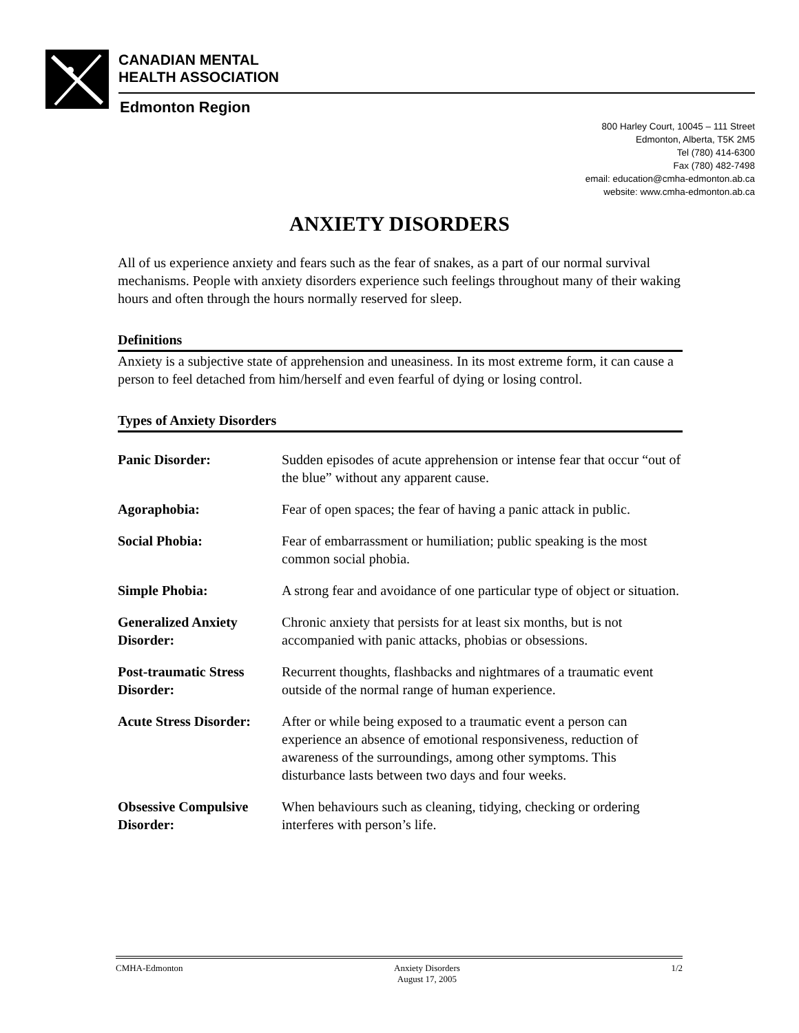CANADIAN MENTAL
HEALTH ASSOCIATION
Edmonton Region
800 Harley Court, 10045 – 111 Street
Edmonton, Alberta, T5K 2M5
Tel (780) 414-6300
Fax (780) 482-7498
email: education@cmha-edmonton.ab.ca
website: www.cmha-edmonton.ab.ca
ANXIETY DISORDERS
All of us experience anxiety and fears such as the fear of snakes, as a part of our normal survival mechanisms. People with anxiety disorders experience such feelings throughout many of their waking hours and often through the hours normally reserved for sleep.
Definitions
Anxiety is a subjective state of apprehension and uneasiness. In its most extreme form, it can cause a person to feel detached from him/herself and even fearful of dying or losing control.
Types of Anxiety Disorders
| Panic Disorder: | Sudden episodes of acute apprehension or intense fear that occur “out of the blue” without any apparent cause. |
| Agoraphobia: | Fear of open spaces; the fear of having a panic attack in public. |
| Social Phobia: | Fear of embarrassment or humiliation; public speaking is the most common social phobia. |
| Simple Phobia: | A strong fear and avoidance of one particular type of object or situation. |
| Generalized Anxiety Disorder: | Chronic anxiety that persists for at least six months, but is not accompanied with panic attacks, phobias or obsessions. |
| Post-traumatic Stress Disorder: | Recurrent thoughts, flashbacks and nightmares of a traumatic event outside of the normal range of human experience. |
| Acute Stress Disorder: | After or while being exposed to a traumatic event a person can experience an absence of emotional responsiveness, reduction of awareness of the surroundings, among other symptoms. This disturbance lasts between two days and four weeks. |
| Obsessive Compulsive Disorder: | When behaviours such as cleaning, tidying, checking or ordering interferes with person’s life. |
CMHA-Edmonton Anxiety Disorders
August 17, 2005 1/2